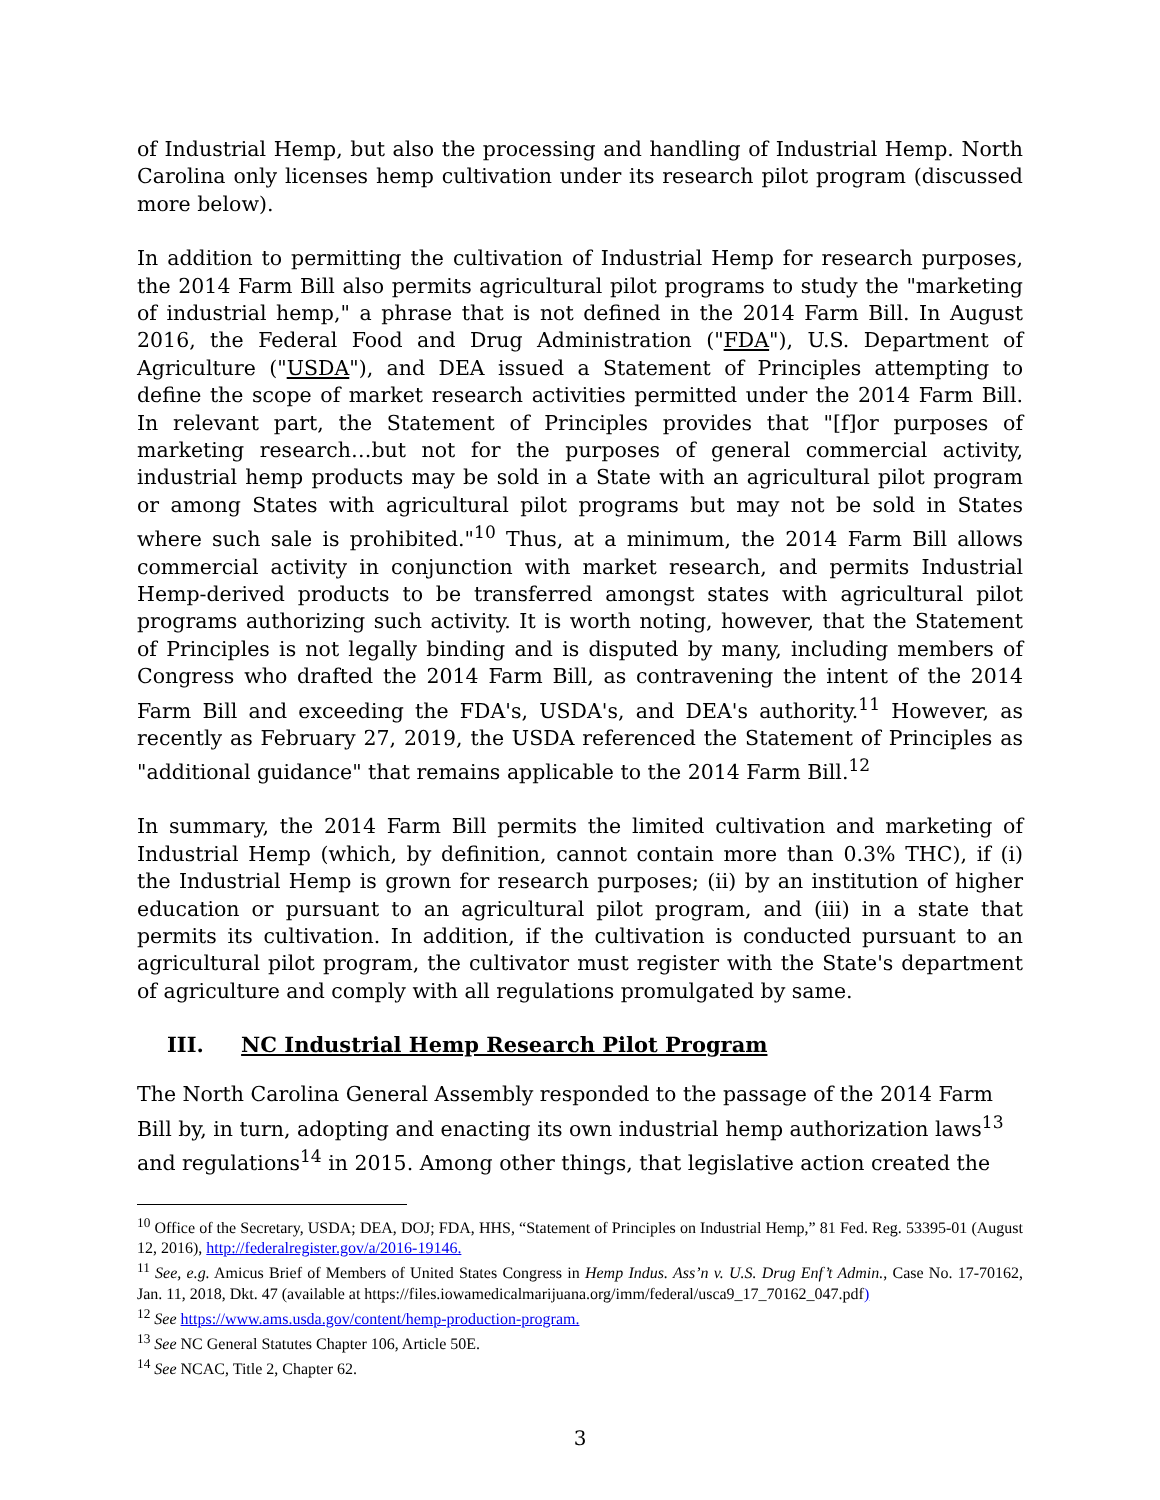of Industrial Hemp, but also the processing and handling of Industrial Hemp. North Carolina only licenses hemp cultivation under its research pilot program (discussed more below).
In addition to permitting the cultivation of Industrial Hemp for research purposes, the 2014 Farm Bill also permits agricultural pilot programs to study the "marketing of industrial hemp," a phrase that is not defined in the 2014 Farm Bill. In August 2016, the Federal Food and Drug Administration ("FDA"), U.S. Department of Agriculture ("USDA"), and DEA issued a Statement of Principles attempting to define the scope of market research activities permitted under the 2014 Farm Bill. In relevant part, the Statement of Principles provides that "[f]or purposes of marketing research…but not for the purposes of general commercial activity, industrial hemp products may be sold in a State with an agricultural pilot program or among States with agricultural pilot programs but may not be sold in States where such sale is prohibited."<sup>10</sup> Thus, at a minimum, the 2014 Farm Bill allows commercial activity in conjunction with market research, and permits Industrial Hemp-derived products to be transferred amongst states with agricultural pilot programs authorizing such activity. It is worth noting, however, that the Statement of Principles is not legally binding and is disputed by many, including members of Congress who drafted the 2014 Farm Bill, as contravening the intent of the 2014 Farm Bill and exceeding the FDA's, USDA's, and DEA's authority.<sup>11</sup> However, as recently as February 27, 2019, the USDA referenced the Statement of Principles as "additional guidance" that remains applicable to the 2014 Farm Bill.<sup>12</sup>
In summary, the 2014 Farm Bill permits the limited cultivation and marketing of Industrial Hemp (which, by definition, cannot contain more than 0.3% THC), if (i) the Industrial Hemp is grown for research purposes; (ii) by an institution of higher education or pursuant to an agricultural pilot program, and (iii) in a state that permits its cultivation. In addition, if the cultivation is conducted pursuant to an agricultural pilot program, the cultivator must register with the State's department of agriculture and comply with all regulations promulgated by same.
III. NC Industrial Hemp Research Pilot Program
The North Carolina General Assembly responded to the passage of the 2014 Farm Bill by, in turn, adopting and enacting its own industrial hemp authorization laws<sup>13</sup> and regulations<sup>14</sup> in 2015. Among other things, that legislative action created the
<sup>10</sup> Office of the Secretary, USDA; DEA, DOJ; FDA, HHS, “Statement of Principles on Industrial Hemp,” 81 Fed. Reg. 53395-01 (August 12, 2016), http://federalregister.gov/a/2016-19146.
<sup>11</sup> See, e.g. Amicus Brief of Members of United States Congress in Hemp Indus. Ass’n v. U.S. Drug Enf’t Admin., Case No. 17-70162, Jan. 11, 2018, Dkt. 47 (available at https://files.iowamedicalmarijuana.org/imm/federal/usca9_17_70162_047.pdf)
<sup>12</sup> See https://www.ams.usda.gov/content/hemp-production-program.
<sup>13</sup> See NC General Statutes Chapter 106, Article 50E.
<sup>14</sup> See NCAC, Title 2, Chapter 62.
3